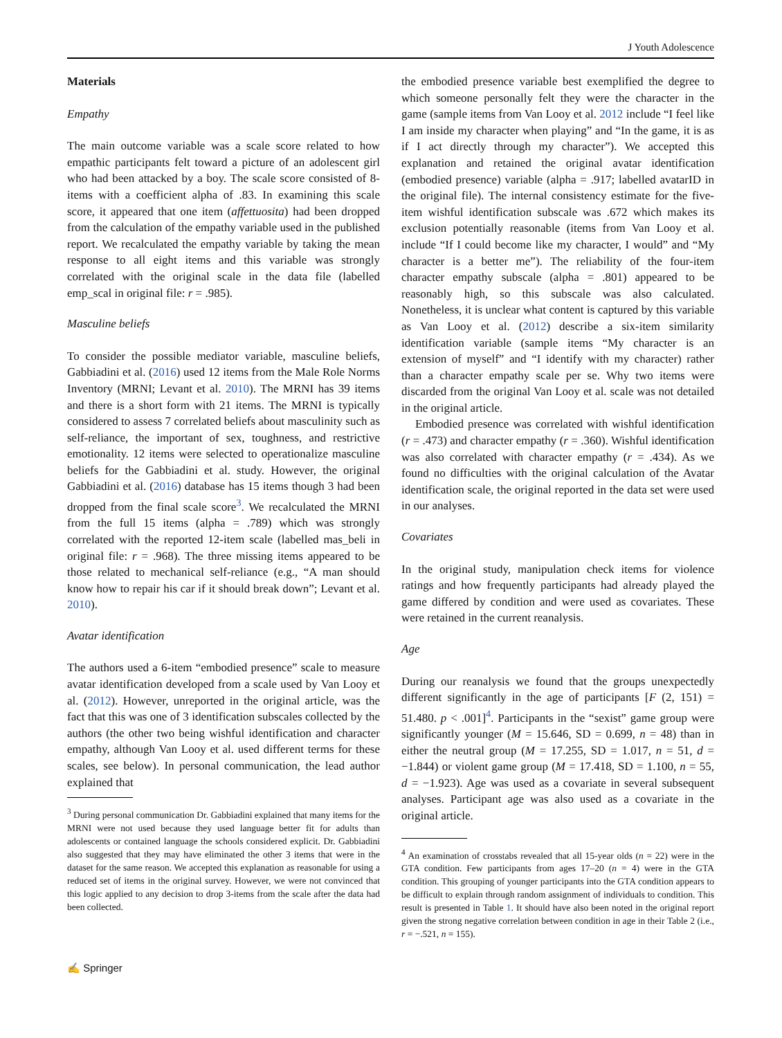J Youth Adolescence
Materials
Empathy
The main outcome variable was a scale score related to how empathic participants felt toward a picture of an adolescent girl who had been attacked by a boy. The scale score consisted of 8-items with a coefficient alpha of .83. In examining this scale score, it appeared that one item (affettuosita) had been dropped from the calculation of the empathy variable used in the published report. We recalculated the empathy variable by taking the mean response to all eight items and this variable was strongly correlated with the original scale in the data file (labelled emp_scal in original file: r = .985).
Masculine beliefs
To consider the possible mediator variable, masculine beliefs, Gabbiadini et al. (2016) used 12 items from the Male Role Norms Inventory (MRNI; Levant et al. 2010). The MRNI has 39 items and there is a short form with 21 items. The MRNI is typically considered to assess 7 correlated beliefs about masculinity such as self-reliance, the important of sex, toughness, and restrictive emotionality. 12 items were selected to operationalize masculine beliefs for the Gabbiadini et al. study. However, the original Gabbiadini et al. (2016) database has 15 items though 3 had been dropped from the final scale score<sup>3</sup>. We recalculated the MRNI from the full 15 items (alpha = .789) which was strongly correlated with the reported 12-item scale (labelled mas_beli in original file: r = .968). The three missing items appeared to be those related to mechanical self-reliance (e.g., “A man should know how to repair his car if it should break down”; Levant et al. 2010).
Avatar identification
The authors used a 6-item “embodied presence” scale to measure avatar identification developed from a scale used by Van Looy et al. (2012). However, unreported in the original article, was the fact that this was one of 3 identification subscales collected by the authors (the other two being wishful identification and character empathy, although Van Looy et al. used different terms for these scales, see below). In personal communication, the lead author explained that
<sup>3</sup> During personal communication Dr. Gabbiadini explained that many items for the MRNI were not used because they used language better fit for adults than adolescents or contained language the schools considered explicit. Dr. Gabbiadini also suggested that they may have eliminated the other 3 items that were in the dataset for the same reason. We accepted this explanation as reasonable for using a reduced set of items in the original survey. However, we were not convinced that this logic applied to any decision to drop 3-items from the scale after the data had been collected.
the embodied presence variable best exemplified the degree to which someone personally felt they were the character in the game (sample items from Van Looy et al. 2012 include “I feel like I am inside my character when playing” and “In the game, it is as if I act directly through my character”). We accepted this explanation and retained the original avatar identification (embodied presence) variable (alpha = .917; labelled avatarID in the original file). The internal consistency estimate for the five-item wishful identification subscale was .672 which makes its exclusion potentially reasonable (items from Van Looy et al. include “If I could become like my character, I would” and “My character is a better me”). The reliability of the four-item character empathy subscale (alpha = .801) appeared to be reasonably high, so this subscale was also calculated. Nonetheless, it is unclear what content is captured by this variable as Van Looy et al. (2012) describe a six-item similarity identification variable (sample items “My character is an extension of myself” and “I identify with my character) rather than a character empathy scale per se. Why two items were discarded from the original Van Looy et al. scale was not detailed in the original article.
Embodied presence was correlated with wishful identification (r = .473) and character empathy (r = .360). Wishful identification was also correlated with character empathy (r = .434). As we found no difficulties with the original calculation of the Avatar identification scale, the original reported in the data set were used in our analyses.
Covariates
In the original study, manipulation check items for violence ratings and how frequently participants had already played the game differed by condition and were used as covariates. These were retained in the current reanalysis.
Age
During our reanalysis we found that the groups unexpectedly different significantly in the age of participants [F (2, 151) = 51.480. p < .001]<sup>4</sup>. Participants in the “sexist” game group were significantly younger (M = 15.646, SD = 0.699, n = 48) than in either the neutral group (M = 17.255, SD = 1.017, n = 51, d = −1.844) or violent game group (M = 17.418, SD = 1.100, n = 55, d = −1.923). Age was used as a covariate in several subsequent analyses. Participant age was also used as a covariate in the original article.
<sup>4</sup> An examination of crosstabs revealed that all 15-year olds (n = 22) were in the GTA condition. Few participants from ages 17–20 (n = 4) were in the GTA condition. This grouping of younger participants into the GTA condition appears to be difficult to explain through random assignment of individuals to condition. This result is presented in Table 1. It should have also been noted in the original report given the strong negative correlation between condition in age in their Table 2 (i.e., r = −.521, n = 155).
✍ Springer